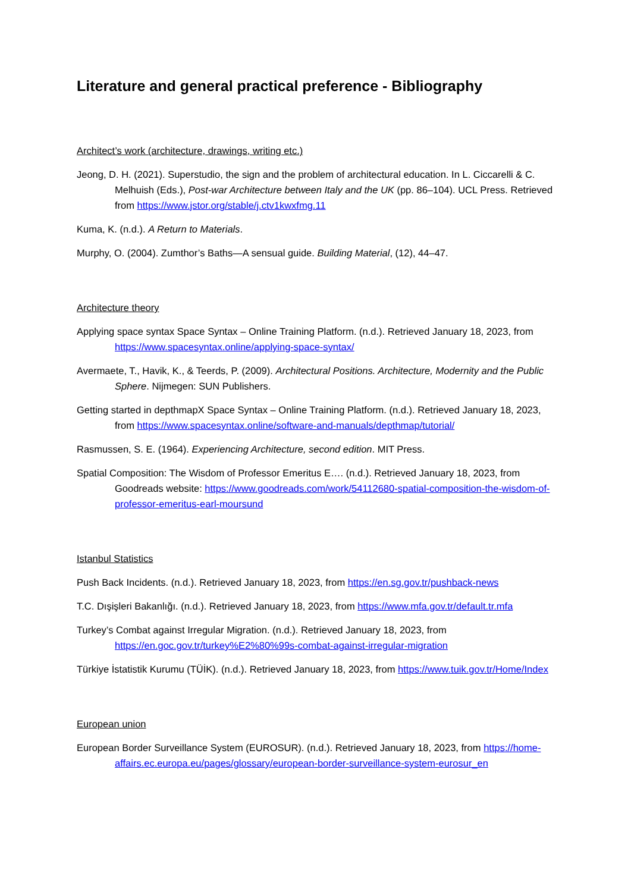Literature and general practical preference - Bibliography
Architect’s work (architecture, drawings, writing etc.)
Jeong, D. H. (2021). Superstudio, the sign and the problem of architectural education. In L. Ciccarelli & C. Melhuish (Eds.), Post-war Architecture between Italy and the UK (pp. 86–104). UCL Press. Retrieved from https://www.jstor.org/stable/j.ctv1kwxfmg.11
Kuma, K. (n.d.). A Return to Materials.
Murphy, O. (2004). Zumthor’s Baths—A sensual guide. Building Material, (12), 44–47.
Architecture theory
Applying space syntax Space Syntax – Online Training Platform. (n.d.). Retrieved January 18, 2023, from https://www.spacesyntax.online/applying-space-syntax/
Avermaete, T., Havik, K., & Teerds, P. (2009). Architectural Positions. Architecture, Modernity and the Public Sphere. Nijmegen: SUN Publishers.
Getting started in depthmapX Space Syntax – Online Training Platform. (n.d.). Retrieved January 18, 2023, from https://www.spacesyntax.online/software-and-manuals/depthmap/tutorial/
Rasmussen, S. E. (1964). Experiencing Architecture, second edition. MIT Press.
Spatial Composition: The Wisdom of Professor Emeritus E…. (n.d.). Retrieved January 18, 2023, from Goodreads website: https://www.goodreads.com/work/54112680-spatial-composition-the-wisdom-of-professor-emeritus-earl-moursund
Istanbul Statistics
Push Back Incidents. (n.d.). Retrieved January 18, 2023, from https://en.sg.gov.tr/pushback-news
T.C. Dışişleri Bakanlığı. (n.d.). Retrieved January 18, 2023, from https://www.mfa.gov.tr/default.tr.mfa
Turkey’s Combat against Irregular Migration. (n.d.). Retrieved January 18, 2023, from https://en.goc.gov.tr/turkey%E2%80%99s-combat-against-irregular-migration
Türkiye İstatistik Kurumu (TÜİK). (n.d.). Retrieved January 18, 2023, from https://www.tuik.gov.tr/Home/Index
European union
European Border Surveillance System (EUROSUR). (n.d.). Retrieved January 18, 2023, from https://home-affairs.ec.europa.eu/pages/glossary/european-border-surveillance-system-eurosur_en